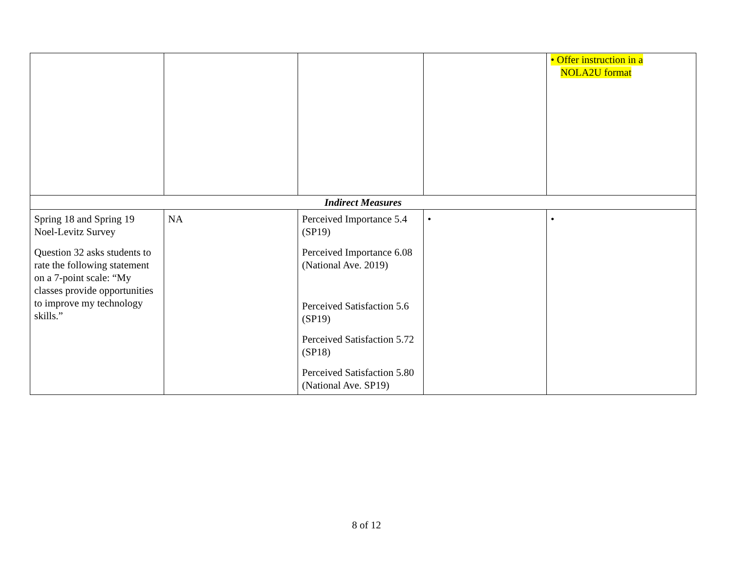| | | | | • Offer instruction in a NOLA2U format |
| Indirect Measures | | | | |
| Spring 18 and Spring 19 Noel-Levitz Survey Question 32 asks students to rate the following statement on a 7-point scale: “My classes provide opportunities to improve my technology skills.” | NA | Perceived Importance 5.4 (SP19) Perceived Importance 6.08 (National Ave. 2019) Perceived Satisfaction 5.6 (SP19) Perceived Satisfaction 5.72 (SP18) Perceived Satisfaction 5.80 (National Ave. SP19) | • | • |
8 of 12